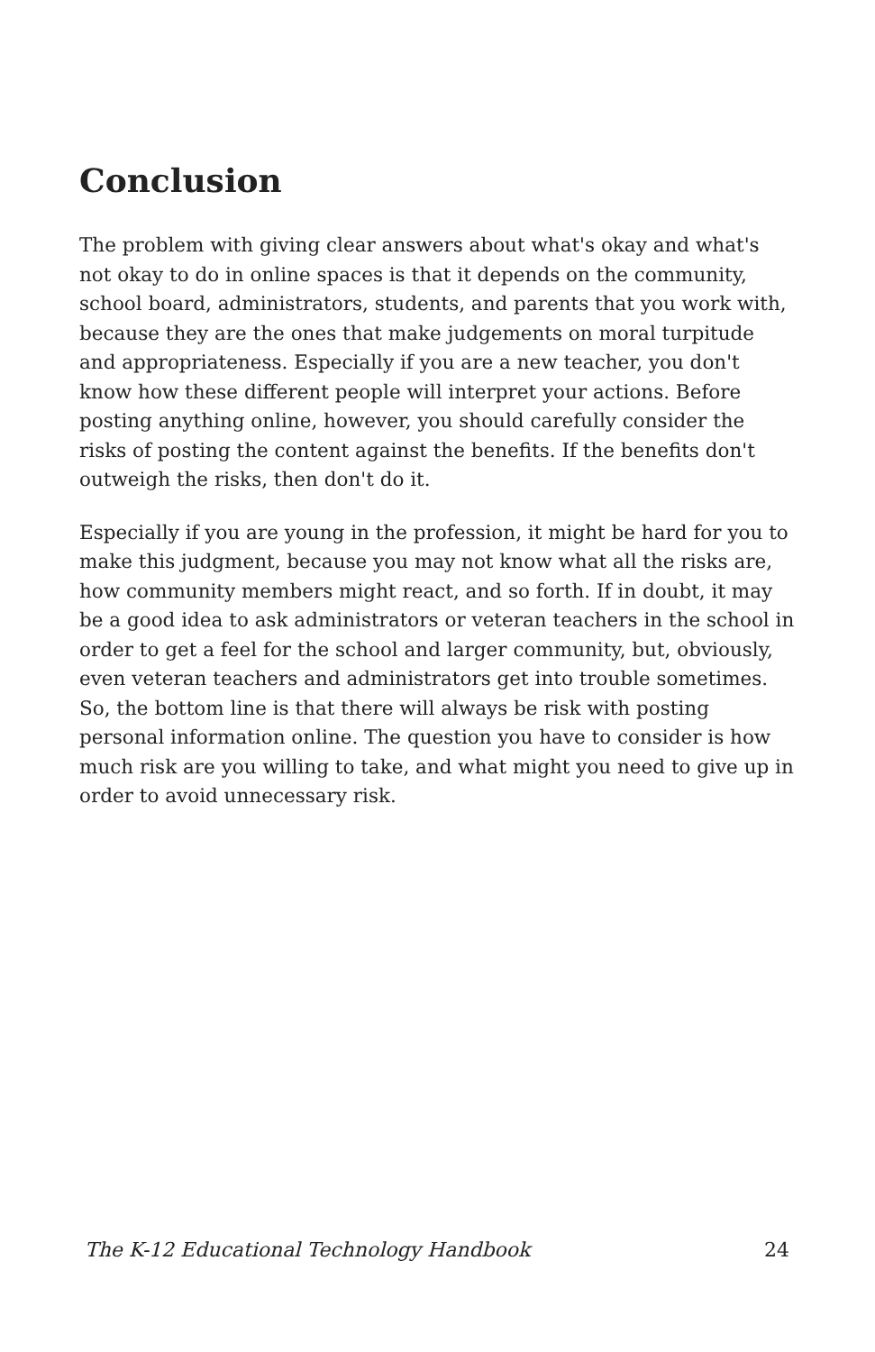Conclusion
The problem with giving clear answers about what's okay and what's not okay to do in online spaces is that it depends on the community, school board, administrators, students, and parents that you work with, because they are the ones that make judgements on moral turpitude and appropriateness. Especially if you are a new teacher, you don't know how these different people will interpret your actions. Before posting anything online, however, you should carefully consider the risks of posting the content against the benefits. If the benefits don't outweigh the risks, then don't do it.
Especially if you are young in the profession, it might be hard for you to make this judgment, because you may not know what all the risks are, how community members might react, and so forth. If in doubt, it may be a good idea to ask administrators or veteran teachers in the school in order to get a feel for the school and larger community, but, obviously, even veteran teachers and administrators get into trouble sometimes. So, the bottom line is that there will always be risk with posting personal information online. The question you have to consider is how much risk are you willing to take, and what might you need to give up in order to avoid unnecessary risk.
The K-12 Educational Technology Handbook 24